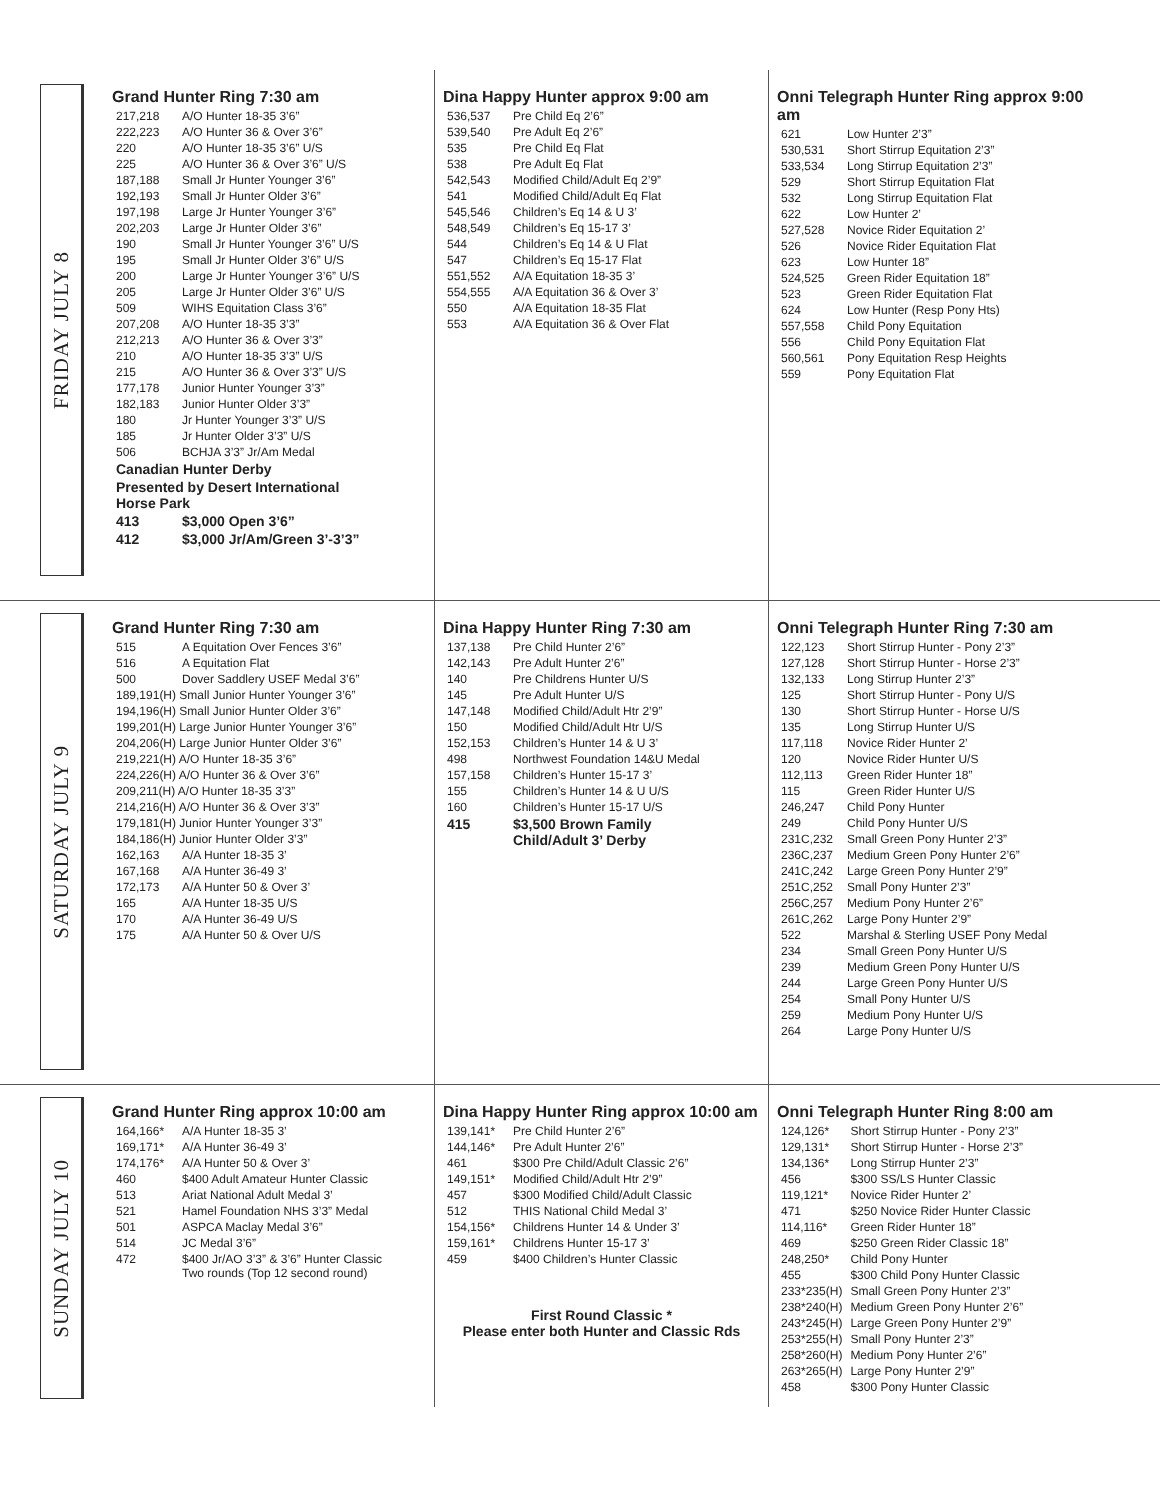FRIDAY JULY 8
Grand Hunter Ring 7:30 am
| 217,218 | A/O Hunter 18-35 3’6” |
| 222,223 | A/O Hunter 36 & Over 3’6” |
| 220 | A/O Hunter 18-35 3’6” U/S |
| 225 | A/O Hunter 36 & Over 3’6” U/S |
| 187,188 | Small Jr Hunter Younger 3’6” |
| 192,193 | Small Jr Hunter Older 3’6” |
| 197,198 | Large Jr Hunter Younger 3’6” |
| 202,203 | Large Jr Hunter Older 3’6” |
| 190 | Small Jr Hunter Younger 3’6” U/S |
| 195 | Small Jr Hunter Older 3’6” U/S |
| 200 | Large Jr Hunter Younger 3’6” U/S |
| 205 | Large Jr Hunter Older 3’6” U/S |
| 509 | WIHS Equitation Class 3’6” |
| 207,208 | A/O Hunter 18-35 3’3” |
| 212,213 | A/O Hunter 36 & Over 3’3” |
| 210 | A/O Hunter 18-35 3’3” U/S |
| 215 | A/O Hunter 36 & Over 3’3” U/S |
| 177,178 | Junior Hunter Younger 3’3” |
| 182,183 | Junior Hunter Older 3’3” |
| 180 | Jr Hunter Younger 3’3” U/S |
| 185 | Jr Hunter Older 3’3” U/S |
| 506 | BCHJA 3’3” Jr/Am Medal |
| Canadian Hunter Derby | |
| Presented by Desert International Horse Park | |
| 413 | $3,000 Open 3’6” |
| 412 | $3,000 Jr/Am/Green 3’-3’3” |
Dina Happy Hunter approx 9:00 am
| 536,537 | Pre Child Eq 2’6” |
| 539,540 | Pre Adult Eq 2’6” |
| 535 | Pre Child Eq Flat |
| 538 | Pre Adult Eq Flat |
| 542,543 | Modified Child/Adult Eq 2’9” |
| 541 | Modified Child/Adult Eq Flat |
| 545,546 | Children’s Eq 14 & U 3’ |
| 548,549 | Children’s Eq 15-17 3’ |
| 544 | Children’s Eq 14 & U Flat |
| 547 | Children’s Eq 15-17 Flat |
| 551,552 | A/A Equitation 18-35 3’ |
| 554,555 | A/A Equitation 36 & Over 3’ |
| 550 | A/A Equitation 18-35 Flat |
| 553 | A/A Equitation 36 & Over Flat |
Onni Telegraph Hunter Ring approx 9:00 am
| 621 | Low Hunter 2’3” |
| 530,531 | Short Stirrup Equitation 2’3” |
| 533,534 | Long Stirrup Equitation 2’3” |
| 529 | Short Stirrup Equitation Flat |
| 532 | Long Stirrup Equitation Flat |
| 622 | Low Hunter 2’ |
| 527,528 | Novice Rider Equitation 2’ |
| 526 | Novice Rider Equitation Flat |
| 623 | Low Hunter 18” |
| 524,525 | Green Rider Equitation 18” |
| 523 | Green Rider Equitation Flat |
| 624 | Low Hunter (Resp Pony Hts) |
| 557,558 | Child Pony Equitation |
| 556 | Child Pony Equitation Flat |
| 560,561 | Pony Equitation Resp Heights |
| 559 | Pony Equitation Flat |
SATURDAY JULY 9
Grand Hunter Ring 7:30 am
| 515 | A Equitation Over Fences 3’6” |
| 516 | A Equitation Flat |
| 500 | Dover Saddlery USEF Medal 3’6” |
| 189,191(H) Small Junior Hunter Younger 3’6” | |
| 194,196(H) Small Junior Hunter Older 3’6” | |
| 199,201(H) Large Junior Hunter Younger 3’6” | |
| 204,206(H) Large Junior Hunter Older 3’6” | |
| 219,221(H) A/O Hunter 18-35 3’6” | |
| 224,226(H) A/O Hunter 36 & Over 3’6” | |
| 209,211(H) A/O Hunter 18-35 3’3” | |
| 214,216(H) A/O Hunter 36 & Over 3’3” | |
| 179,181(H) Junior Hunter Younger 3’3” | |
| 184,186(H) Junior Hunter Older 3’3” | |
| 162,163 | A/A Hunter 18-35 3’ |
| 167,168 | A/A Hunter 36-49 3’ |
| 172,173 | A/A Hunter 50 & Over 3’ |
| 165 | A/A Hunter 18-35 U/S |
| 170 | A/A Hunter 36-49 U/S |
| 175 | A/A Hunter 50 & Over U/S |
Dina Happy Hunter Ring 7:30 am
| 137,138 | Pre Child Hunter 2’6” |
| 142,143 | Pre Adult Hunter 2’6” |
| 140 | Pre Childrens Hunter U/S |
| 145 | Pre Adult Hunter U/S |
| 147,148 | Modified Child/Adult Htr 2’9” |
| 150 | Modified Child/Adult Htr U/S |
| 152,153 | Children’s Hunter 14 & U 3’ |
| 498 | Northwest Foundation 14&U Medal |
| 157,158 | Children’s Hunter 15-17 3’ |
| 155 | Children’s Hunter 14 & U U/S |
| 160 | Children’s Hunter 15-17 U/S |
| 415 | $3,500 Brown Family Child/Adult 3’ Derby |
Onni Telegraph Hunter Ring 7:30 am
| 122,123 | Short Stirrup Hunter - Pony 2’3” |
| 127,128 | Short Stirrup Hunter - Horse 2’3” |
| 132,133 | Long Stirrup Hunter 2’3” |
| 125 | Short Stirrup Hunter - Pony U/S |
| 130 | Short Stirrup Hunter - Horse U/S |
| 135 | Long Stirrup Hunter U/S |
| 117,118 | Novice Rider Hunter 2’ |
| 120 | Novice Rider Hunter U/S |
| 112,113 | Green Rider Hunter 18” |
| 115 | Green Rider Hunter U/S |
| 246,247 | Child Pony Hunter |
| 249 | Child Pony Hunter U/S |
| 231C,232 | Small Green Pony Hunter 2’3” |
| 236C,237 | Medium Green Pony Hunter 2’6” |
| 241C,242 | Large Green Pony Hunter 2’9” |
| 251C,252 | Small Pony Hunter 2’3” |
| 256C,257 | Medium Pony Hunter 2’6” |
| 261C,262 | Large Pony Hunter 2’9” |
| 522 | Marshal & Sterling USEF Pony Medal |
| 234 | Small Green Pony Hunter U/S |
| 239 | Medium Green Pony Hunter U/S |
| 244 | Large Green Pony Hunter U/S |
| 254 | Small Pony Hunter U/S |
| 259 | Medium Pony Hunter U/S |
| 264 | Large Pony Hunter U/S |
SUNDAY JULY 10
Grand Hunter Ring approx 10:00 am
| 164,166* | A/A Hunter 18-35 3’ |
| 169,171* | A/A Hunter 36-49 3’ |
| 174,176* | A/A Hunter 50 & Over 3’ |
| 460 | $400 Adult Amateur Hunter Classic |
| 513 | Ariat National Adult Medal 3’ |
| 521 | Hamel Foundation NHS 3’3” Medal |
| 501 | ASPCA Maclay Medal 3’6” |
| 514 | JC Medal 3’6” |
| 472 | $400 Jr/AO 3’3” & 3’6” Hunter Classic Two rounds (Top 12 second round) |
Dina Happy Hunter Ring approx 10:00 am
| 139,141* | Pre Child Hunter 2’6” |
| 144,146* | Pre Adult Hunter 2’6” |
| 461 | $300 Pre Child/Adult Classic 2’6” |
| 149,151* | Modified Child/Adult Htr 2’9” |
| 457 | $300 Modified Child/Adult Classic |
| 512 | THIS National Child Medal 3’ |
| 154,156* | Childrens Hunter 14 & Under 3’ |
| 159,161* | Childrens Hunter 15-17 3’ |
| 459 | $400 Children’s Hunter Classic |
First Round Classic *
Please enter both Hunter and Classic Rds
Onni Telegraph Hunter Ring 8:00 am
| 124,126* | Short Stirrup Hunter - Pony 2’3” |
| 129,131* | Short Stirrup Hunter - Horse 2’3” |
| 134,136* | Long Stirrup Hunter 2’3” |
| 456 | $300 SS/LS Hunter Classic |
| 119,121* | Novice Rider Hunter 2’ |
| 471 | $250 Novice Rider Hunter Classic |
| 114,116* | Green Rider Hunter 18” |
| 469 | $250 Green Rider Classic 18” |
| 248,250* | Child Pony Hunter |
| 455 | $300 Child Pony Hunter Classic |
| 233*235(H) | Small Green Pony Hunter 2’3” |
| 238*240(H) | Medium Green Pony Hunter 2’6” |
| 243*245(H) | Large Green Pony Hunter 2’9” |
| 253*255(H) | Small Pony Hunter 2’3” |
| 258*260(H) | Medium Pony Hunter 2’6” |
| 263*265(H) | Large Pony Hunter 2’9” |
| 458 | $300 Pony Hunter Classic |